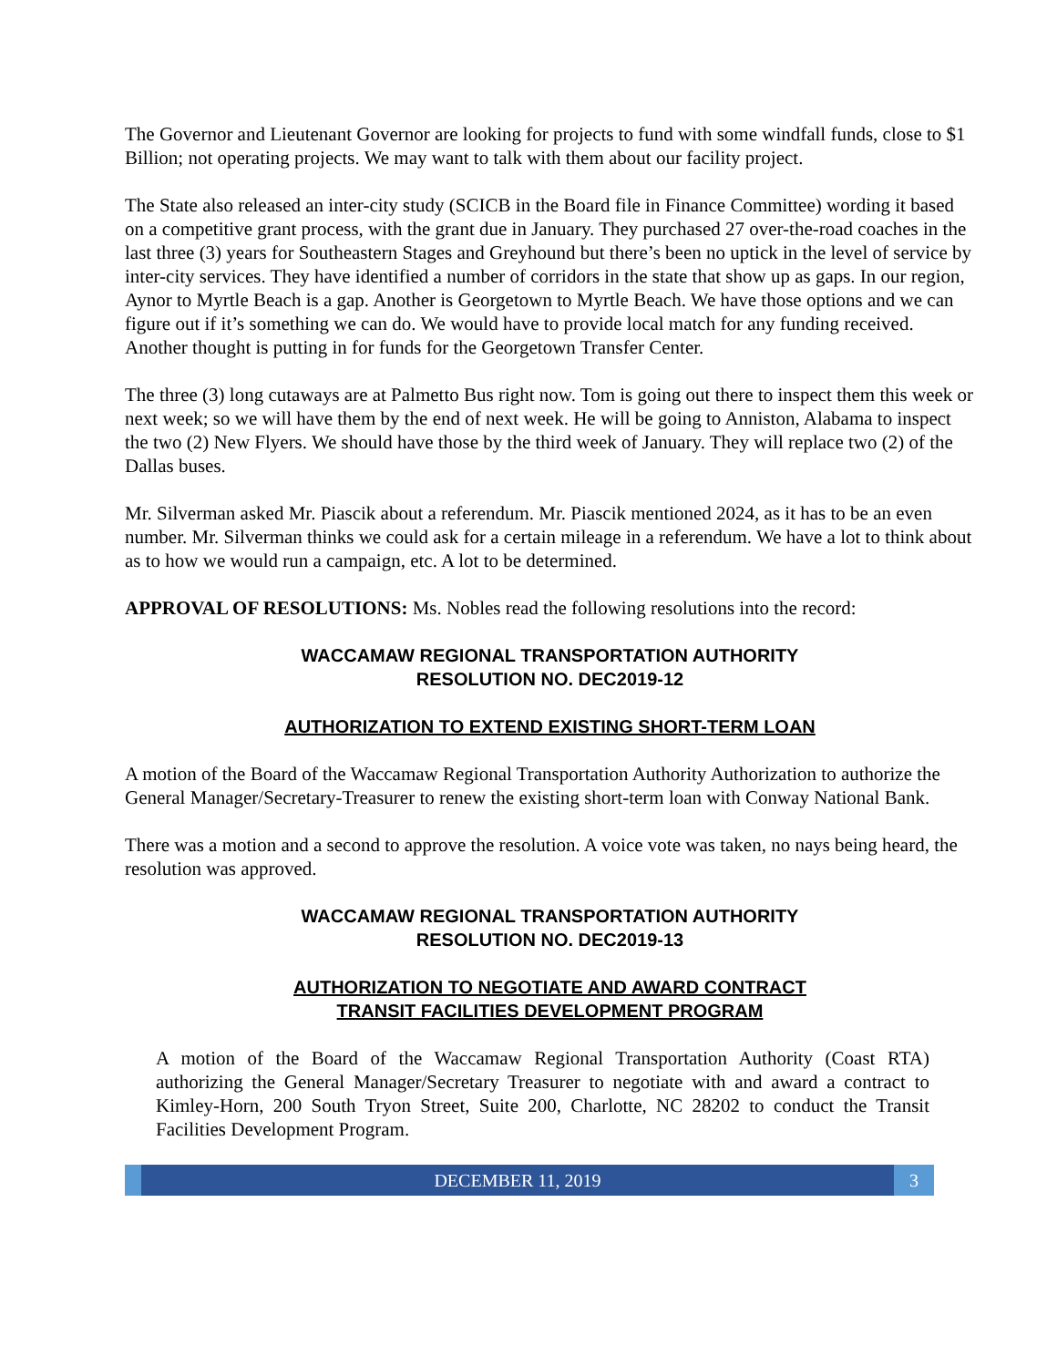The Governor and Lieutenant Governor are looking for projects to fund with some windfall funds, close to $1 Billion; not operating projects. We may want to talk with them about our facility project.
The State also released an inter-city study (SCICB in the Board file in Finance Committee) wording it based on a competitive grant process, with the grant due in January. They purchased 27 over-the-road coaches in the last three (3) years for Southeastern Stages and Greyhound but there’s been no uptick in the level of service by inter-city services. They have identified a number of corridors in the state that show up as gaps. In our region, Aynor to Myrtle Beach is a gap. Another is Georgetown to Myrtle Beach. We have those options and we can figure out if it’s something we can do. We would have to provide local match for any funding received. Another thought is putting in for funds for the Georgetown Transfer Center.
The three (3) long cutaways are at Palmetto Bus right now. Tom is going out there to inspect them this week or next week; so we will have them by the end of next week. He will be going to Anniston, Alabama to inspect the two (2) New Flyers. We should have those by the third week of January. They will replace two (2) of the Dallas buses.
Mr. Silverman asked Mr. Piascik about a referendum. Mr. Piascik mentioned 2024, as it has to be an even number. Mr. Silverman thinks we could ask for a certain mileage in a referendum. We have a lot to think about as to how we would run a campaign, etc. A lot to be determined.
APPROVAL OF RESOLUTIONS: Ms. Nobles read the following resolutions into the record:
WACCAMAW REGIONAL TRANSPORTATION AUTHORITY
RESOLUTION NO. DEC2019-12
AUTHORIZATION TO EXTEND EXISTING SHORT-TERM LOAN
A motion of the Board of the Waccamaw Regional Transportation Authority Authorization to authorize the General Manager/Secretary-Treasurer to renew the existing short-term loan with Conway National Bank.
There was a motion and a second to approve the resolution. A voice vote was taken, no nays being heard, the resolution was approved.
WACCAMAW REGIONAL TRANSPORTATION AUTHORITY
RESOLUTION NO. DEC2019-13
AUTHORIZATION TO NEGOTIATE AND AWARD CONTRACT
TRANSIT FACILITIES DEVELOPMENT PROGRAM
A motion of the Board of the Waccamaw Regional Transportation Authority (Coast RTA) authorizing the General Manager/Secretary Treasurer to negotiate with and award a contract to Kimley-Horn, 200 South Tryon Street, Suite 200, Charlotte, NC 28202 to conduct the Transit Facilities Development Program.
DECEMBER 11, 2019 3